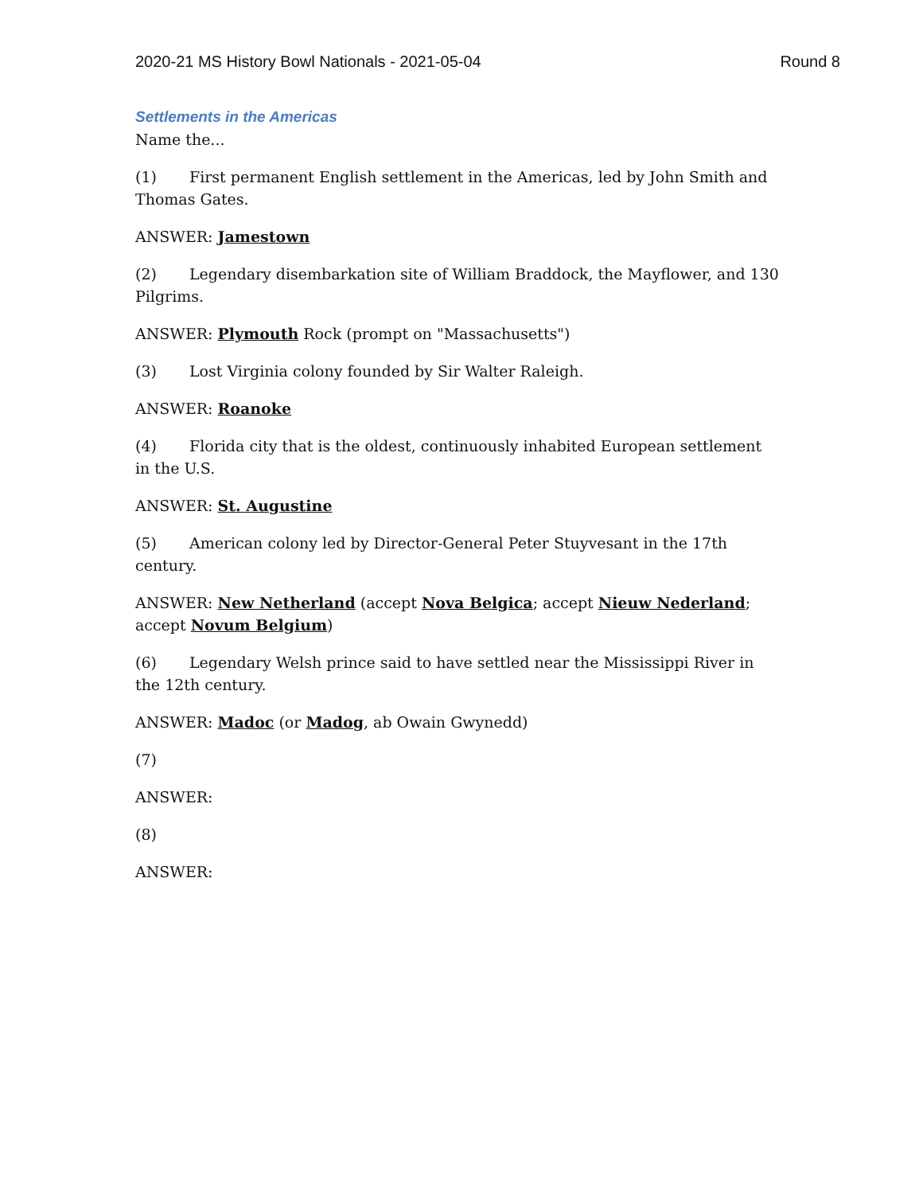2020-21 MS History Bowl Nationals - 2021-05-04 Round 8
Settlements in the Americas
Name the...
(1) First permanent English settlement in the Americas, led by John Smith and Thomas Gates.
ANSWER: Jamestown
(2) Legendary disembarkation site of William Braddock, the Mayflower, and 130 Pilgrims.
ANSWER: Plymouth Rock (prompt on "Massachusetts")
(3) Lost Virginia colony founded by Sir Walter Raleigh.
ANSWER: Roanoke
(4) Florida city that is the oldest, continuously inhabited European settlement in the U.S.
ANSWER: St. Augustine
(5) American colony led by Director-General Peter Stuyvesant in the 17th century.
ANSWER: New Netherland (accept Nova Belgica; accept Nieuw Nederland; accept Novum Belgium)
(6) Legendary Welsh prince said to have settled near the Mississippi River in the 12th century.
ANSWER: Madoc (or Madog, ab Owain Gwynedd)
(7)
ANSWER:
(8)
ANSWER: